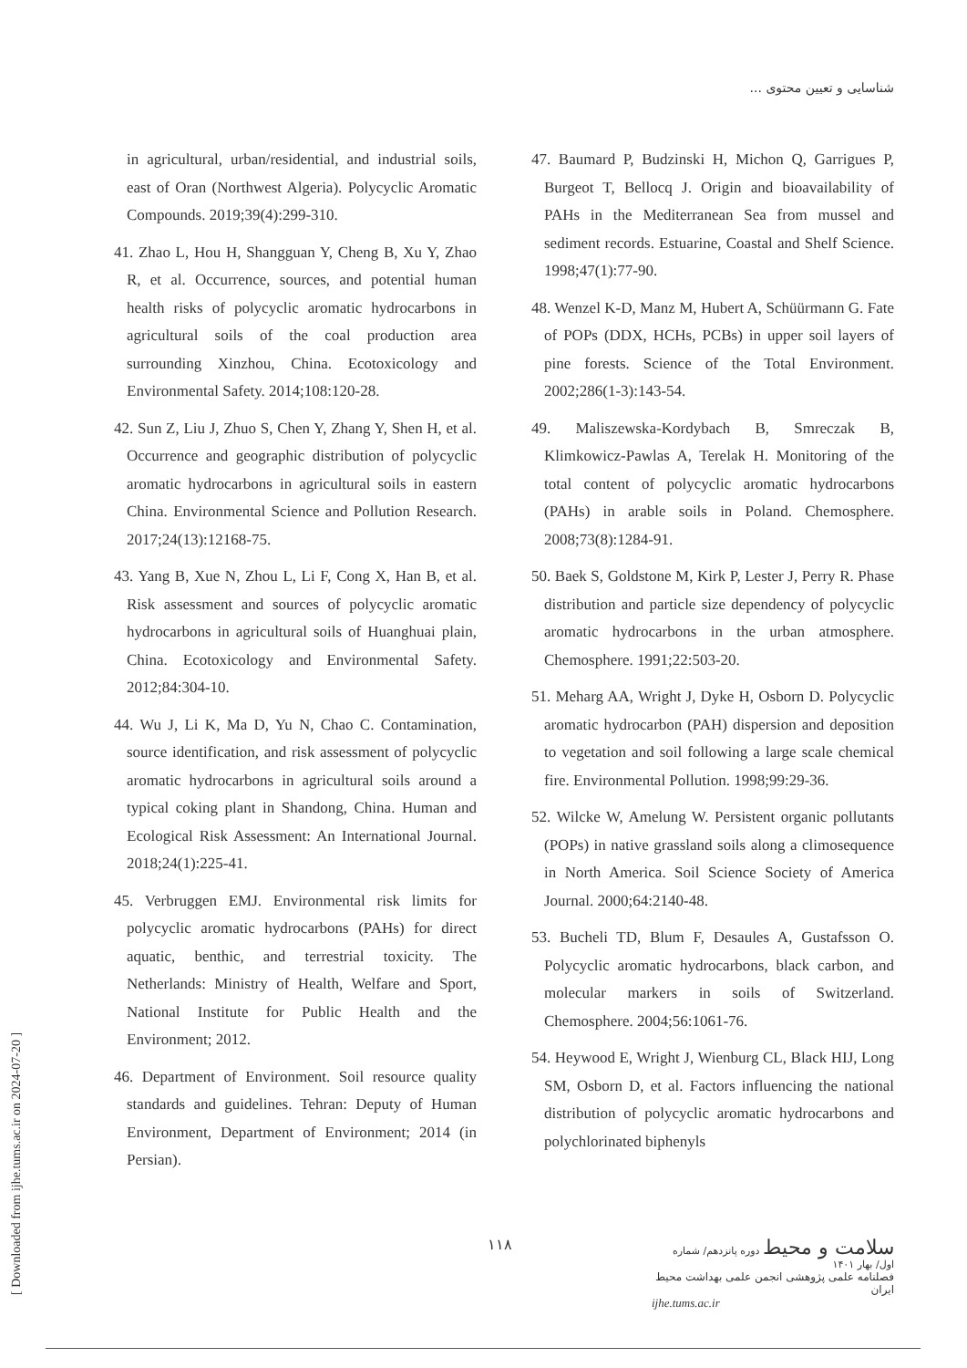شناسایی و تعیین محتوی ...
in agricultural, urban/residential, and industrial soils, east of Oran (Northwest Algeria). Polycyclic Aromatic Compounds. 2019;39(4):299-310.
41. Zhao L, Hou H, Shangguan Y, Cheng B, Xu Y, Zhao R, et al. Occurrence, sources, and potential human health risks of polycyclic aromatic hydrocarbons in agricultural soils of the coal production area surrounding Xinzhou, China. Ecotoxicology and Environmental Safety. 2014;108:120-28.
42. Sun Z, Liu J, Zhuo S, Chen Y, Zhang Y, Shen H, et al. Occurrence and geographic distribution of polycyclic aromatic hydrocarbons in agricultural soils in eastern China. Environmental Science and Pollution Research. 2017;24(13):12168-75.
43. Yang B, Xue N, Zhou L, Li F, Cong X, Han B, et al. Risk assessment and sources of polycyclic aromatic hydrocarbons in agricultural soils of Huanghuai plain, China. Ecotoxicology and Environmental Safety. 2012;84:304-10.
44. Wu J, Li K, Ma D, Yu N, Chao C. Contamination, source identification, and risk assessment of polycyclic aromatic hydrocarbons in agricultural soils around a typical coking plant in Shandong, China. Human and Ecological Risk Assessment: An International Journal. 2018;24(1):225-41.
45. Verbruggen EMJ. Environmental risk limits for polycyclic aromatic hydrocarbons (PAHs) for direct aquatic, benthic, and terrestrial toxicity. The Netherlands: Ministry of Health, Welfare and Sport, National Institute for Public Health and the Environment; 2012.
46. Department of Environment. Soil resource quality standards and guidelines. Tehran: Deputy of Human Environment, Department of Environment; 2014 (in Persian).
47. Baumard P, Budzinski H, Michon Q, Garrigues P, Burgeot T, Bellocq J. Origin and bioavailability of PAHs in the Mediterranean Sea from mussel and sediment records. Estuarine, Coastal and Shelf Science. 1998;47(1):77-90.
48. Wenzel K-D, Manz M, Hubert A, Schüürmann G. Fate of POPs (DDX, HCHs, PCBs) in upper soil layers of pine forests. Science of the Total Environment. 2002;286(1-3):143-54.
49. Maliszewska-Kordybach B, Smreczak B, Klimkowicz-Pawlas A, Terelak H. Monitoring of the total content of polycyclic aromatic hydrocarbons (PAHs) in arable soils in Poland. Chemosphere. 2008;73(8):1284-91.
50. Baek S, Goldstone M, Kirk P, Lester J, Perry R. Phase distribution and particle size dependency of polycyclic aromatic hydrocarbons in the urban atmosphere. Chemosphere. 1991;22:503-20.
51. Meharg AA, Wright J, Dyke H, Osborn D. Polycyclic aromatic hydrocarbon (PAH) dispersion and deposition to vegetation and soil following a large scale chemical fire. Environmental Pollution. 1998;99:29-36.
52. Wilcke W, Amelung W. Persistent organic pollutants (POPs) in native grassland soils along a climosequence in North America. Soil Science Society of America Journal. 2000;64:2140-48.
53. Bucheli TD, Blum F, Desaules A, Gustafsson O. Polycyclic aromatic hydrocarbons, black carbon, and molecular markers in soils of Switzerland. Chemosphere. 2004;56:1061-76.
54. Heywood E, Wright J, Wienburg CL, Black HIJ, Long SM, Osborn D, et al. Factors influencing the national distribution of polycyclic aromatic hydrocarbons and polychlorinated biphenyls
[ Downloaded from ijhe.tums.ac.ir on 2024-07-20 ]
۱۱۸
سلامت و محیط دوره پانزدهم/ شماره اول/ بهار ۱۴۰۱
فصلنامه علمی پژوهشی انجمن علمی بهداشت محیط ایران
ijhe.tums.ac.ir